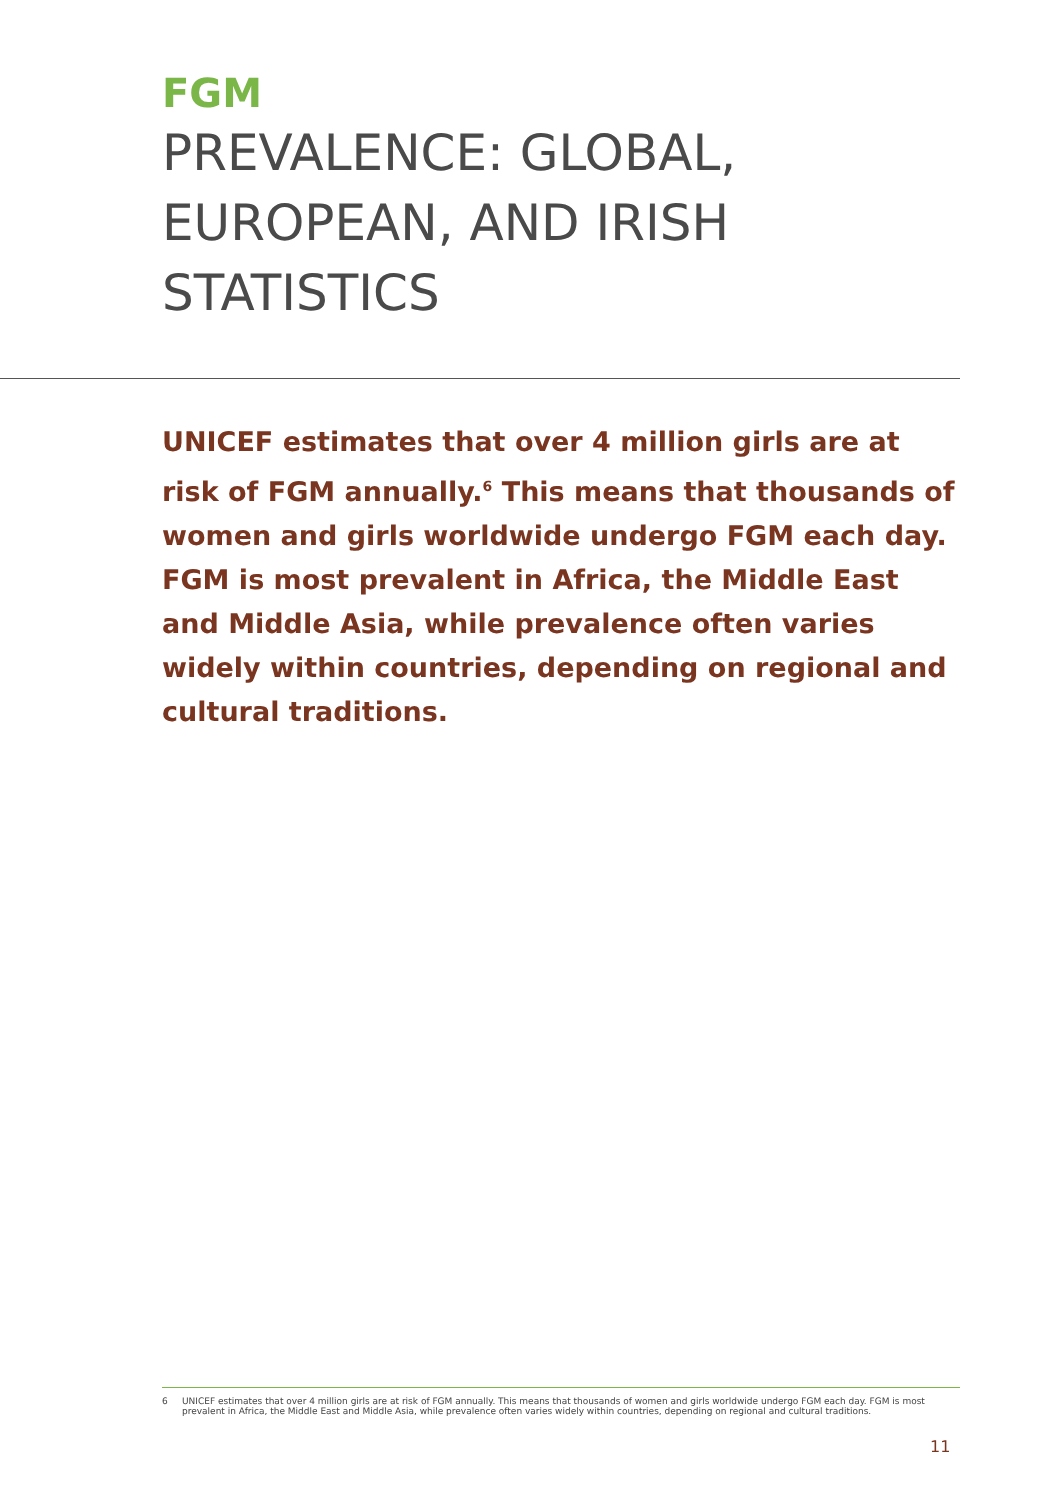FGM
PREVALENCE: GLOBAL, EUROPEAN, AND IRISH STATISTICS
UNICEF estimates that over 4 million girls are at risk of FGM annually.<sup>6</sup> This means that thousands of women and girls worldwide undergo FGM each day. FGM is most prevalent in Africa, the Middle East and Middle Asia, while prevalence often varies widely within countries, depending on regional and cultural traditions.
6 UNICEF estimates that over 4 million girls are at risk of FGM annually. This means that thousands of women and girls worldwide undergo FGM each day. FGM is most prevalent in Africa, the Middle East and Middle Asia, while prevalence often varies widely within countries, depending on regional and cultural traditions.
11